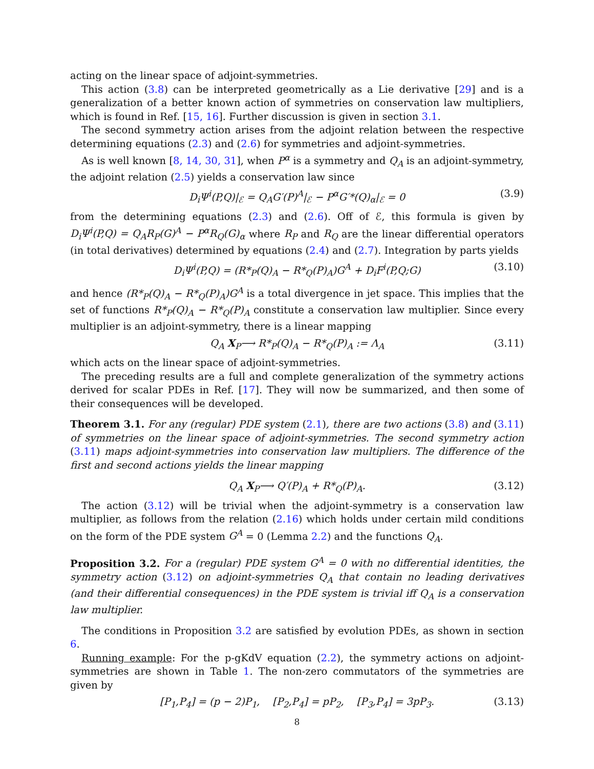acting on the linear space of adjoint-symmetries.
This action (3.8) can be interpreted geometrically as a Lie derivative [29] and is a generalization of a better known action of symmetries on conservation law multipliers, which is found in Ref. [15, 16]. Further discussion is given in section 3.1.
The second symmetry action arises from the adjoint relation between the respective determining equations (2.3) and (2.6) for symmetries and adjoint-symmetries.
As is well known [8, 14, 30, 31], when P<sup>α</sup> is a symmetry and Q<sub>A</sub> is an adjoint-symmetry, the adjoint relation (2.5) yields a conservation law since
D<sub>i</sub>Ψ<sup>i</sup>(P,Q)|<sub>ℰ</sub> = Q<sub>A</sub>G′(P)<sup>A</sup>|<sub>ℰ</sub> − P<sup>α</sup>G′*(Q)<sub>α</sub>|<sub>ℰ</sub> = 0 (3.9)
from the determining equations (2.3) and (2.6). Off of ℰ, this formula is given by D<sub>i</sub>Ψ<sup>i</sup>(P,Q) = Q<sub>A</sub>R<sub>P</sub>(G)<sup>A</sup> − P<sup>α</sup>R<sub>Q</sub>(G)<sub>α</sub> where R<sub>P</sub> and R<sub>Q</sub> are the linear differential operators (in total derivatives) determined by equations (2.4) and (2.7). Integration by parts yields
D<sub>i</sub>Ψ<sup>i</sup>(P,Q) = (R*<sub>P</sub>(Q)<sub>A</sub> − R*<sub>Q</sub>(P)<sub>A</sub>)G<sup>A</sup> + D<sub>i</sub>F<sup>i</sup>(P,Q;G) (3.10)
and hence (R*<sub>P</sub>(Q)<sub>A</sub> − R*<sub>Q</sub>(P)<sub>A</sub>)G<sup>A</sup> is a total divergence in jet space. This implies that the set of functions R*<sub>P</sub>(Q)<sub>A</sub> − R*<sub>Q</sub>(P)<sub>A</sub> constitute a conservation law multiplier. Since every multiplier is an adjoint-symmetry, there is a linear mapping
Q<sub>A</sub> X<sub>P</sub>⟶ R*<sub>P</sub>(Q)<sub>A</sub> − R*<sub>Q</sub>(P)<sub>A</sub> := Λ<sub>A</sub> (3.11)
which acts on the linear space of adjoint-symmetries.
The preceding results are a full and complete generalization of the symmetry actions derived for scalar PDEs in Ref. [17]. They will now be summarized, and then some of their consequences will be developed.
Theorem 3.1. For any (regular) PDE system (2.1), there are two actions (3.8) and (3.11) of symmetries on the linear space of adjoint-symmetries. The second symmetry action (3.11) maps adjoint-symmetries into conservation law multipliers. The difference of the first and second actions yields the linear mapping
Q<sub>A</sub> X<sub>P</sub>⟶ Q′(P)<sub>A</sub> + R*<sub>Q</sub>(P)<sub>A</sub>. (3.12)
The action (3.12) will be trivial when the adjoint-symmetry is a conservation law multiplier, as follows from the relation (2.16) which holds under certain mild conditions on the form of the PDE system G<sup>A</sup> = 0 (Lemma 2.2) and the functions Q<sub>A</sub>.
Proposition 3.2. For a (regular) PDE system G<sup>A</sup> = 0 with no differential identities, the symmetry action (3.12) on adjoint-symmetries Q<sub>A</sub> that contain no leading derivatives (and their differential consequences) in the PDE system is trivial iff Q<sub>A</sub> is a conservation law multiplier.
The conditions in Proposition 3.2 are satisfied by evolution PDEs, as shown in section 6.
Running example: For the p-gKdV equation (2.2), the symmetry actions on adjoint-symmetries are shown in Table 1. The non-zero commutators of the symmetries are given by
[P<sub>1</sub>,P<sub>4</sub>] = (p − 2)P<sub>1</sub>, [P<sub>2</sub>,P<sub>4</sub>] = pP<sub>2</sub>, [P<sub>3</sub>,P<sub>4</sub>] = 3pP<sub>3</sub>. (3.13)
8